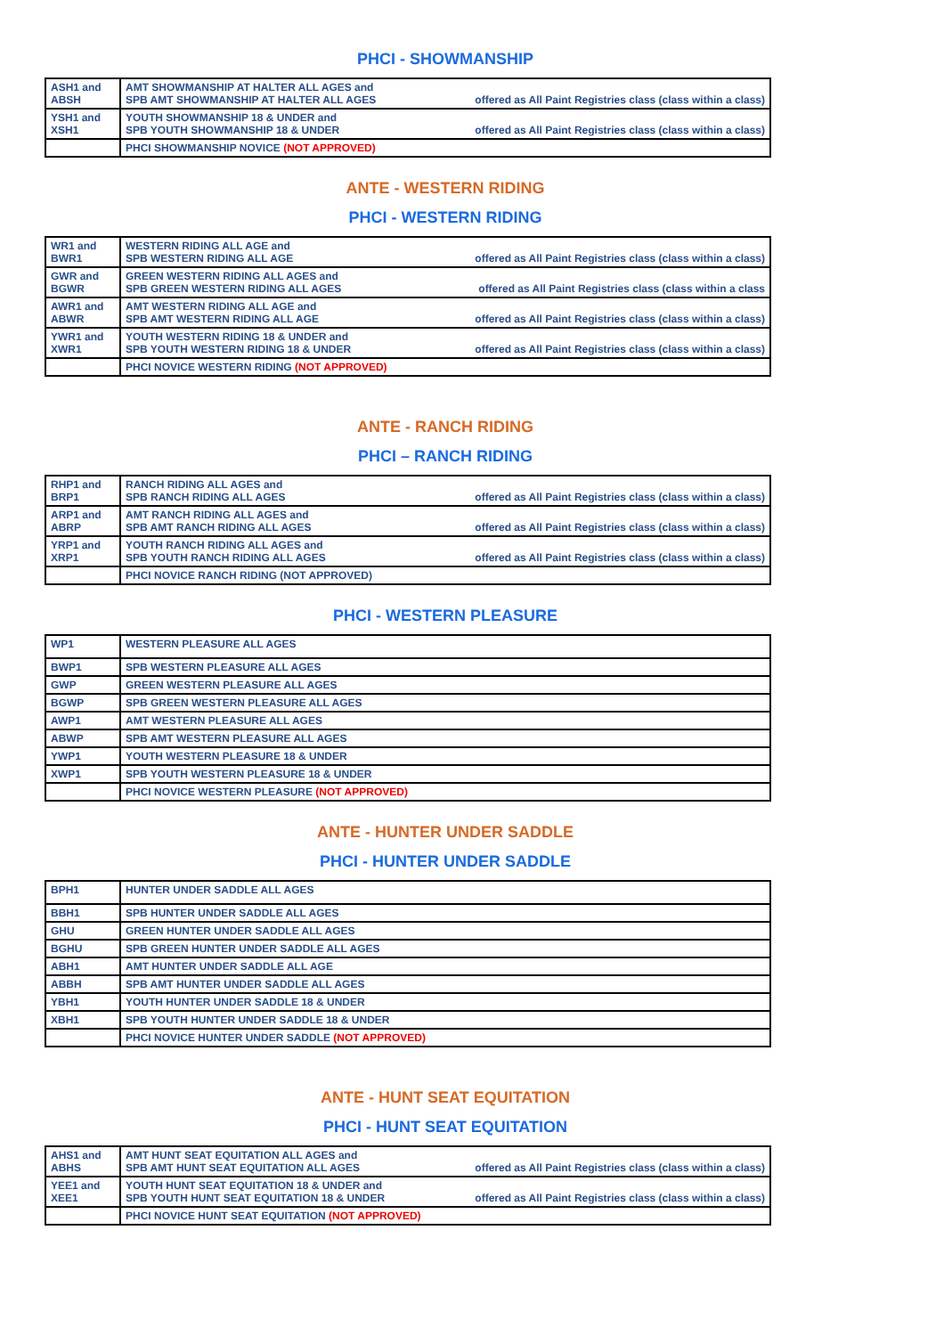PHCI - SHOWMANSHIP
| ASH1 and ABSH | AMT SHOWMANSHIP AT HALTER ALL AGES and SPB AMT SHOWMANSHIP AT HALTER ALL AGES | offered as All Paint Registries class (class within a class) |
| YSH1 and XSH1 | YOUTH SHOWMANSHIP 18 & UNDER and SPB YOUTH SHOWMANSHIP 18 & UNDER | offered as All Paint Registries class (class within a class) |
| | PHCI SHOWMANSHIP NOVICE (NOT APPROVED) | |
ANTE - WESTERN RIDING
PHCI - WESTERN RIDING
| WR1 and BWR1 | WESTERN RIDING ALL AGE and SPB WESTERN RIDING ALL AGE | offered as All Paint Registries class (class within a class) |
| GWR and BGWR | GREEN WESTERN RIDING ALL AGES and SPB GREEN WESTERN RIDING ALL AGES | offered as All Paint Registries class (class within a class |
| AWR1 and ABWR | AMT WESTERN RIDING ALL AGE and SPB AMT WESTERN RIDING ALL AGE | offered as All Paint Registries class (class within a class) |
| YWR1 and XWR1 | YOUTH WESTERN RIDING 18 & UNDER and SPB YOUTH WESTERN RIDING 18 & UNDER | offered as All Paint Registries class (class within a class) |
| | PHCI NOVICE WESTERN RIDING (NOT APPROVED) | |
ANTE - RANCH RIDING
PHCI – RANCH RIDING
| RHP1 and BRP1 | RANCH RIDING ALL AGES and SPB RANCH RIDING ALL AGES | offered as All Paint Registries class (class within a class) |
| ARP1 and ABRP | AMT RANCH RIDING ALL AGES and SPB AMT RANCH RIDING ALL AGES | offered as All Paint Registries class (class within a class) |
| YRP1 and XRP1 | YOUTH RANCH RIDING ALL AGES and SPB YOUTH RANCH RIDING ALL AGES | offered as All Paint Registries class (class within a class) |
| | PHCI NOVICE RANCH RIDING (NOT APPROVED) | |
PHCI - WESTERN PLEASURE
| WP1 | WESTERN PLEASURE ALL AGES |
| BWP1 | SPB WESTERN PLEASURE ALL AGES |
| GWP | GREEN WESTERN PLEASURE ALL AGES |
| BGWP | SPB GREEN WESTERN PLEASURE ALL AGES |
| AWP1 | AMT WESTERN PLEASURE ALL AGES |
| ABWP | SPB AMT WESTERN PLEASURE ALL AGES |
| YWP1 | YOUTH WESTERN PLEASURE 18 & UNDER |
| XWP1 | SPB YOUTH WESTERN PLEASURE 18 & UNDER |
| | PHCI NOVICE WESTERN PLEASURE (NOT APPROVED) |
ANTE - HUNTER UNDER SADDLE
PHCI - HUNTER UNDER SADDLE
| BPH1 | HUNTER UNDER SADDLE ALL AGES |
| BBH1 | SPB HUNTER UNDER SADDLE ALL AGES |
| GHU | GREEN HUNTER UNDER SADDLE ALL AGES |
| BGHU | SPB GREEN HUNTER UNDER SADDLE ALL AGES |
| ABH1 | AMT HUNTER UNDER SADDLE ALL AGE |
| ABBH | SPB AMT HUNTER UNDER SADDLE ALL AGES |
| YBH1 | YOUTH HUNTER UNDER SADDLE 18 & UNDER |
| XBH1 | SPB YOUTH HUNTER UNDER SADDLE 18 & UNDER |
| | PHCI NOVICE HUNTER UNDER SADDLE (NOT APPROVED) |
ANTE - HUNT SEAT EQUITATION
PHCI - HUNT SEAT EQUITATION
| AHS1 and ABHS | AMT HUNT SEAT EQUITATION ALL AGES and SPB AMT HUNT SEAT EQUITATION ALL AGES | offered as All Paint Registries class (class within a class) |
| YEE1 and XEE1 | YOUTH HUNT SEAT EQUITATION 18 & UNDER and SPB YOUTH HUNT SEAT EQUITATION 18 & UNDER | offered as All Paint Registries class (class within a class) |
| | PHCI NOVICE HUNT SEAT EQUITATION (NOT APPROVED) | |